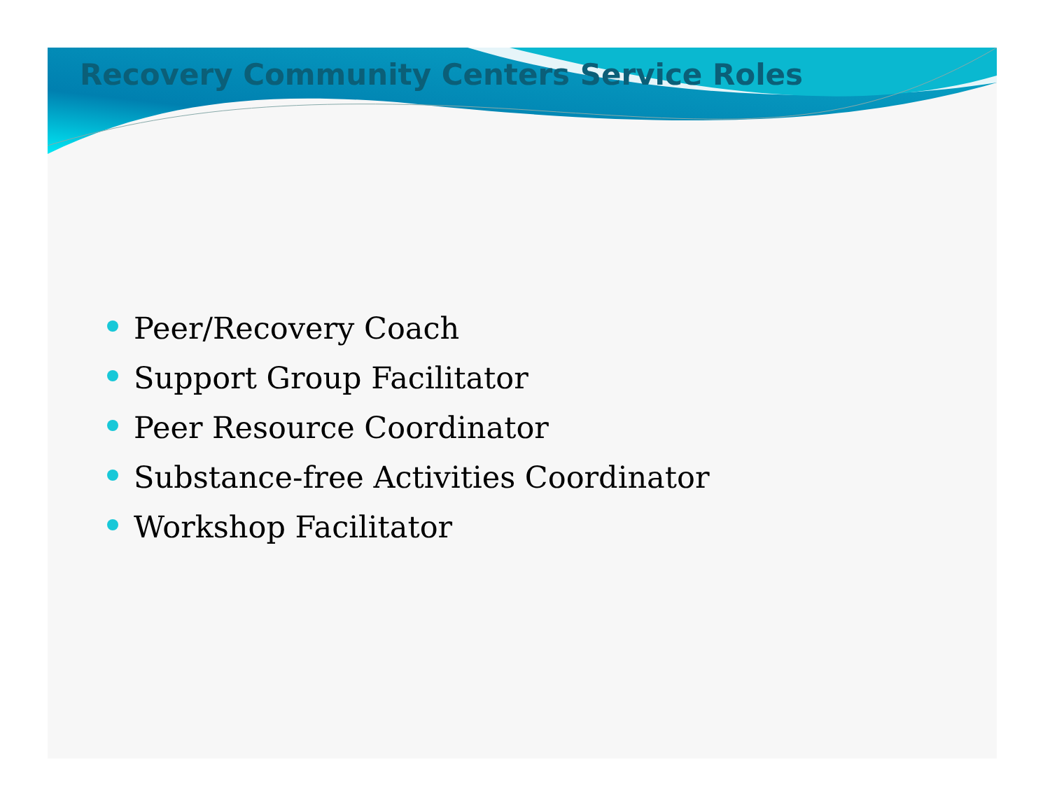Recovery Community Centers Service Roles
Peer/Recovery Coach
Support Group Facilitator
Peer Resource Coordinator
Substance-free Activities Coordinator
Workshop Facilitator